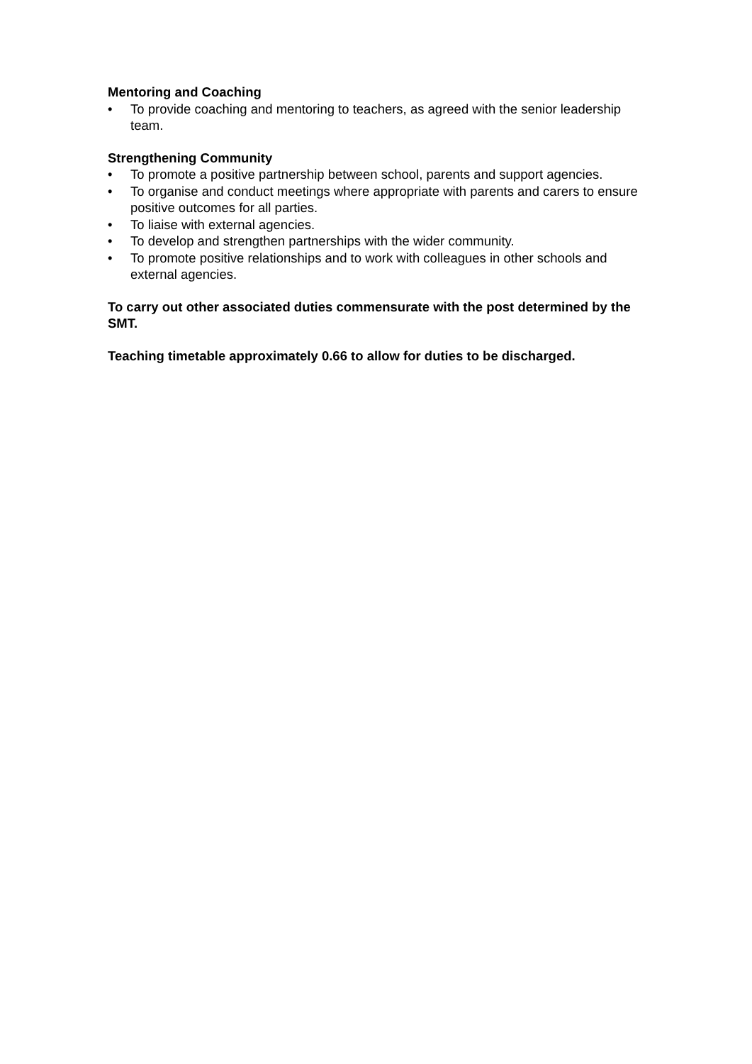Mentoring and Coaching
• To provide coaching and mentoring to teachers, as agreed with the senior leadership team.
Strengthening Community
• To promote a positive partnership between school, parents and support agencies.
• To organise and conduct meetings where appropriate with parents and carers to ensure positive outcomes for all parties.
• To liaise with external agencies.
• To develop and strengthen partnerships with the wider community.
• To promote positive relationships and to work with colleagues in other schools and external agencies.
To carry out other associated duties commensurate with the post determined by the SMT.
Teaching timetable approximately 0.66 to allow for duties to be discharged.